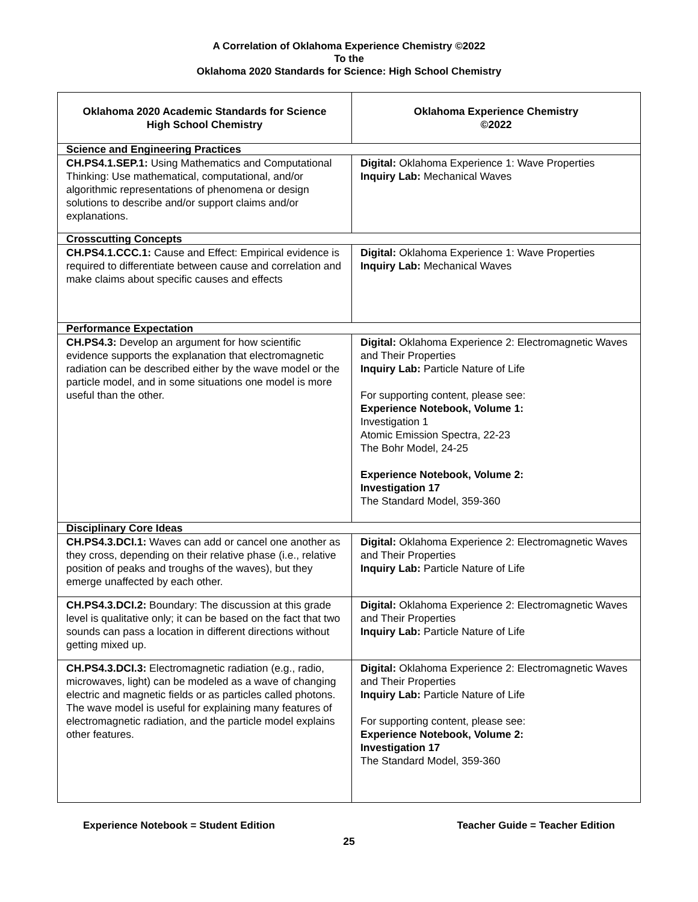A Correlation of Oklahoma Experience Chemistry ©2022
To the
Oklahoma 2020 Standards for Science: High School Chemistry
| Oklahoma 2020 Academic Standards for Science High School Chemistry | Oklahoma Experience Chemistry ©2022 |
| --- | --- |
| Science and Engineering Practices | |
| CH.PS4.1.SEP.1: Using Mathematics and Computational Thinking: Use mathematical, computational, and/or algorithmic representations of phenomena or design solutions to describe and/or support claims and/or explanations. | Digital: Oklahoma Experience 1: Wave Properties Inquiry Lab: Mechanical Waves |
| Crosscutting Concepts | |
| CH.PS4.1.CCC.1: Cause and Effect: Empirical evidence is required to differentiate between cause and correlation and make claims about specific causes and effects | Digital: Oklahoma Experience 1: Wave Properties Inquiry Lab: Mechanical Waves |
| Performance Expectation | |
| CH.PS4.3: Develop an argument for how scientific evidence supports the explanation that electromagnetic radiation can be described either by the wave model or the particle model, and in some situations one model is more useful than the other. | Digital: Oklahoma Experience 2: Electromagnetic Waves and Their Properties Inquiry Lab: Particle Nature of Life For supporting content, please see: Experience Notebook, Volume 1: Investigation 1 Atomic Emission Spectra, 22-23 The Bohr Model, 24-25 Experience Notebook, Volume 2: Investigation 17 The Standard Model, 359-360 |
| Disciplinary Core Ideas | |
| CH.PS4.3.DCI.1: Waves can add or cancel one another as they cross, depending on their relative phase (i.e., relative position of peaks and troughs of the waves), but they emerge unaffected by each other. | Digital: Oklahoma Experience 2: Electromagnetic Waves and Their Properties Inquiry Lab: Particle Nature of Life |
| CH.PS4.3.DCI.2: Boundary: The discussion at this grade level is qualitative only; it can be based on the fact that two sounds can pass a location in different directions without getting mixed up. | Digital: Oklahoma Experience 2: Electromagnetic Waves and Their Properties Inquiry Lab: Particle Nature of Life |
| CH.PS4.3.DCI.3: Electromagnetic radiation (e.g., radio, microwaves, light) can be modeled as a wave of changing electric and magnetic fields or as particles called photons. The wave model is useful for explaining many features of electromagnetic radiation, and the particle model explains other features. | Digital: Oklahoma Experience 2: Electromagnetic Waves and Their Properties Inquiry Lab: Particle Nature of Life For supporting content, please see: Experience Notebook, Volume 2: Investigation 17 The Standard Model, 359-360 |
Experience Notebook = Student Edition Teacher Guide = Teacher Edition
25